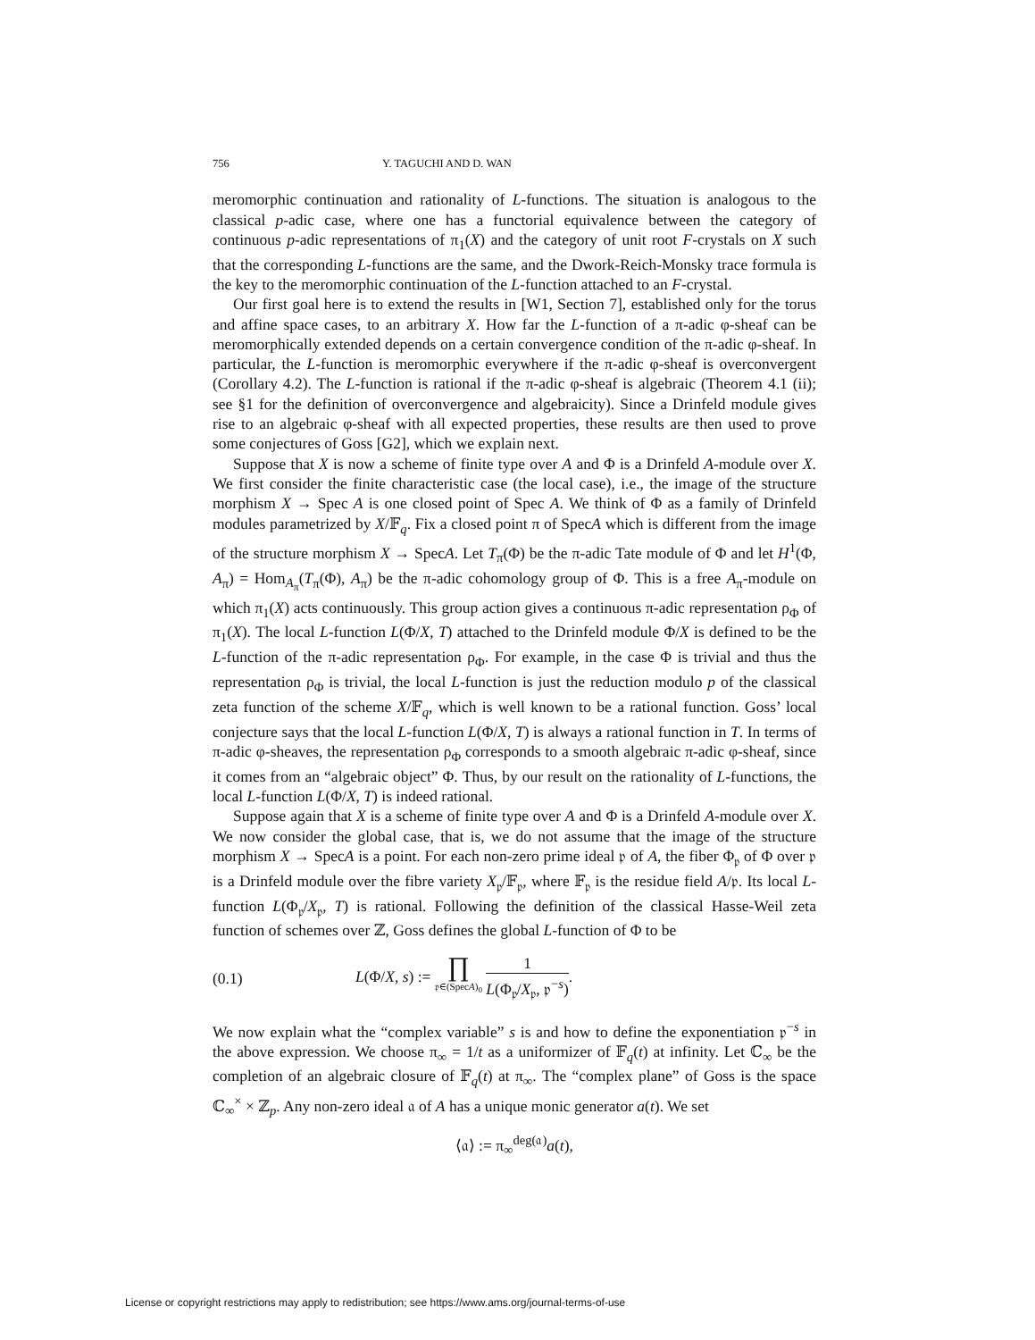756 Y. TAGUCHI AND D. WAN
meromorphic continuation and rationality of L-functions. The situation is analogous to the classical p-adic case, where one has a functorial equivalence between the category of continuous p-adic representations of π<sub>1</sub>(X) and the category of unit root F-crystals on X such that the corresponding L-functions are the same, and the Dwork-Reich-Monsky trace formula is the key to the meromorphic continuation of the L-function attached to an F-crystal.
Our first goal here is to extend the results in [W1, Section 7], established only for the torus and affine space cases, to an arbitrary X. How far the L-function of a π-adic φ-sheaf can be meromorphically extended depends on a certain convergence condition of the π-adic φ-sheaf. In particular, the L-function is meromorphic everywhere if the π-adic φ-sheaf is overconvergent (Corollary 4.2). The L-function is rational if the π-adic φ-sheaf is algebraic (Theorem 4.1 (ii); see §1 for the definition of overconvergence and algebraicity). Since a Drinfeld module gives rise to an algebraic φ-sheaf with all expected properties, these results are then used to prove some conjectures of Goss [G2], which we explain next.
Suppose that X is now a scheme of finite type over A and Φ is a Drinfeld A-module over X. We first consider the finite characteristic case (the local case), i.e., the image of the structure morphism X → Spec A is one closed point of Spec A. We think of Φ as a family of Drinfeld modules parametrized by X/𝔽<sub>q</sub>. Fix a closed point π of SpecA which is different from the image of the structure morphism X → SpecA. Let T<sub>π</sub>(Φ) be the π-adic Tate module of Φ and let H<sup>1</sup>(Φ, A<sub>π</sub>) = Hom<sub>A<sub>π</sub></sub>(T<sub>π</sub>(Φ), A<sub>π</sub>) be the π-adic cohomology group of Φ. This is a free A<sub>π</sub>-module on which π<sub>1</sub>(X) acts continuously. This group action gives a continuous π-adic representation ρ<sub>Φ</sub> of π<sub>1</sub>(X). The local L-function L(Φ/X, T) attached to the Drinfeld module Φ/X is defined to be the L-function of the π-adic representation ρ<sub>Φ</sub>. For example, in the case Φ is trivial and thus the representation ρ<sub>Φ</sub> is trivial, the local L-function is just the reduction modulo p of the classical zeta function of the scheme X/𝔽<sub>q</sub>, which is well known to be a rational function. Goss’ local conjecture says that the local L-function L(Φ/X, T) is always a rational function in T. In terms of π-adic φ-sheaves, the representation ρ<sub>Φ</sub> corresponds to a smooth algebraic π-adic φ-sheaf, since it comes from an “algebraic object” Φ. Thus, by our result on the rationality of L-functions, the local L-function L(Φ/X, T) is indeed rational.
Suppose again that X is a scheme of finite type over A and Φ is a Drinfeld A-module over X. We now consider the global case, that is, we do not assume that the image of the structure morphism X → SpecA is a point. For each non-zero prime ideal 𝔭 of A, the fiber Φ<sub>𝔭</sub> of Φ over 𝔭 is a Drinfeld module over the fibre variety X<sub>𝔭</sub>/𝔽<sub>𝔭</sub>, where 𝔽<sub>𝔭</sub> is the residue field A/𝔭. Its local L-function L(Φ<sub>𝔭</sub>/X<sub>𝔭</sub>, T) is rational. Following the definition of the classical Hasse-Weil zeta function of schemes over ℤ, Goss defines the global L-function of Φ to be
(0.1) L(Φ/X, s) := ∏ 𝔭∈(SpecA)<sub>0</sub> 1 L(Φ<sub>𝔭</sub>/X<sub>𝔭</sub>, 𝔭<sup>−s</sup>).
We now explain what the “complex variable” s is and how to define the exponentiation 𝔭<sup>−s</sup> in the above expression. We choose π<sub>∞</sub> = 1/t as a uniformizer of 𝔽<sub>q</sub>(t) at infinity. Let ℂ<sub>∞</sub> be the completion of an algebraic closure of 𝔽<sub>q</sub>(t) at π<sub>∞</sub>. The “complex plane” of Goss is the space ℂ<sub>∞</sub><sup>×</sup> × ℤ<sub>p</sub>. Any non-zero ideal 𝔞 of A has a unique monic generator a(t). We set
⟨𝔞⟩ := π<sub>∞</sub><sup>deg(𝔞)</sup>a(t),
License or copyright restrictions may apply to redistribution; see https://www.ams.org/journal-terms-of-use